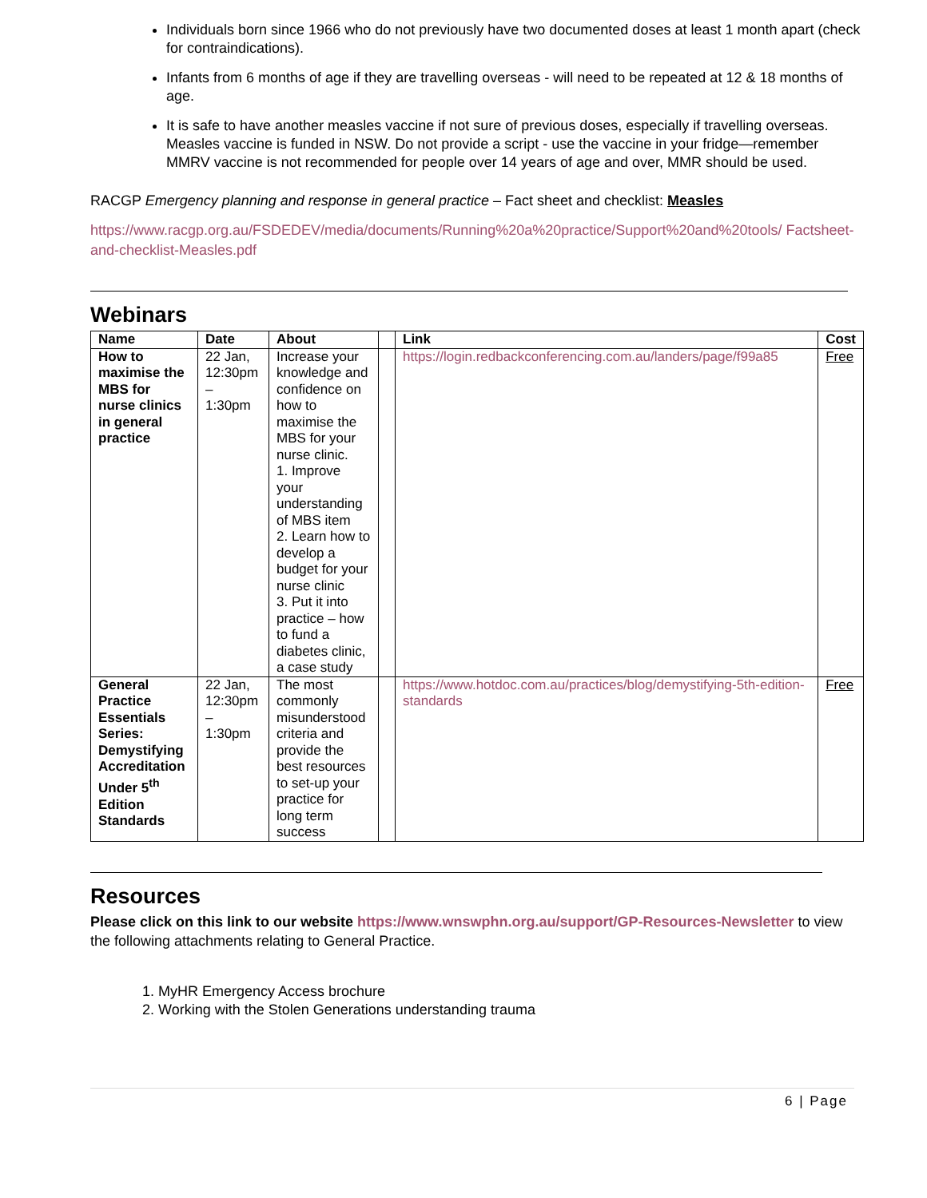Individuals born since 1966 who do not previously have two documented doses at least 1 month apart (check for contraindications).
Infants from 6 months of age if they are travelling overseas - will need to be repeated at 12 & 18 months of age.
It is safe to have another measles vaccine if not sure of previous doses, especially if travelling overseas. Measles vaccine is funded in NSW. Do not provide a script - use the vaccine in your fridge—remember MMRV vaccine is not recommended for people over 14 years of age and over, MMR should be used.
RACGP Emergency planning and response in general practice – Fact sheet and checklist: Measles
https://www.racgp.org.au/FSDEDEV/media/documents/Running%20a%20practice/Support%20and%20tools/ Factsheet-and-checklist-Measles.pdf
Webinars
| Name | Date | About | | Link | Cost |
| --- | --- | --- | --- | --- | --- |
| How to maximise the MBS for nurse clinics in general practice | 22 Jan, 12:30pm – 1:30pm | Increase your knowledge and confidence on how to maximise the MBS for your nurse clinic. 1. Improve your understanding of MBS item 2. Learn how to develop a budget for your nurse clinic 3. Put it into practice – how to fund a diabetes clinic, a case study | | https://login.redbackconferencing.com.au/landers/page/f99a85 | Free |
| General Practice Essentials Series: Demystifying Accreditation Under 5<sup>th</sup> Edition Standards | 22 Jan, 12:30pm – 1:30pm | The most commonly misunderstood criteria and provide the best resources to set-up your practice for long term success | | https://www.hotdoc.com.au/practices/blog/demystifying-5th-edition-standards | Free |
Resources
Please click on this link to our website https://www.wnswphn.org.au/support/GP-Resources-Newsletter to view the following attachments relating to General Practice.
1. MyHR Emergency Access brochure
2. Working with the Stolen Generations understanding trauma
6 | Page